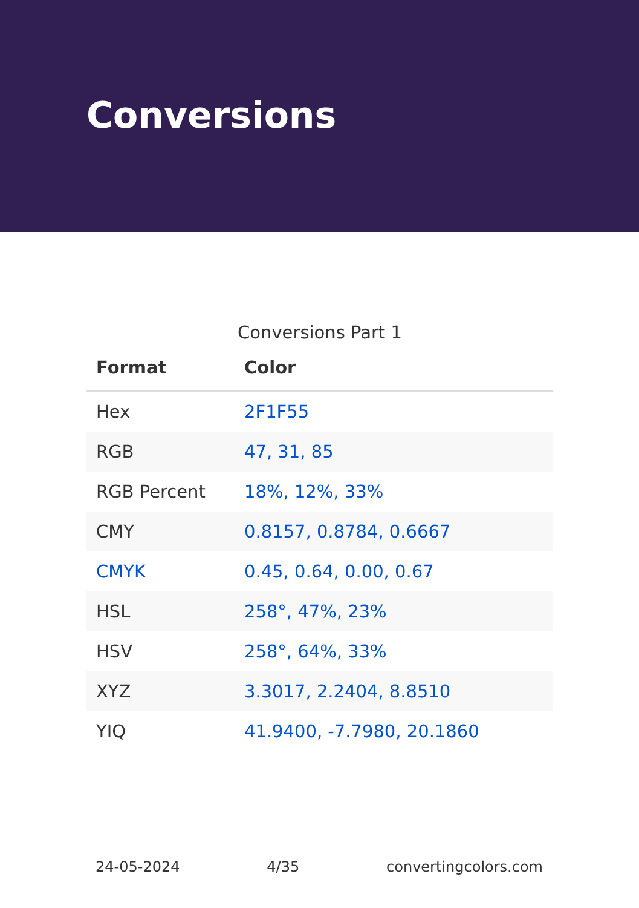Conversions
Conversions Part 1
| Format | Color |
| --- | --- |
| Hex | 2F1F55 |
| RGB | 47, 31, 85 |
| RGB Percent | 18%, 12%, 33% |
| CMY | 0.8157, 0.8784, 0.6667 |
| CMYK | 0.45, 0.64, 0.00, 0.67 |
| HSL | 258°, 47%, 23% |
| HSV | 258°, 64%, 33% |
| XYZ | 3.3017, 2.2404, 8.8510 |
| YIQ | 41.9400, -7.7980, 20.1860 |
24-05-2024 4/35 convertingcolors.com